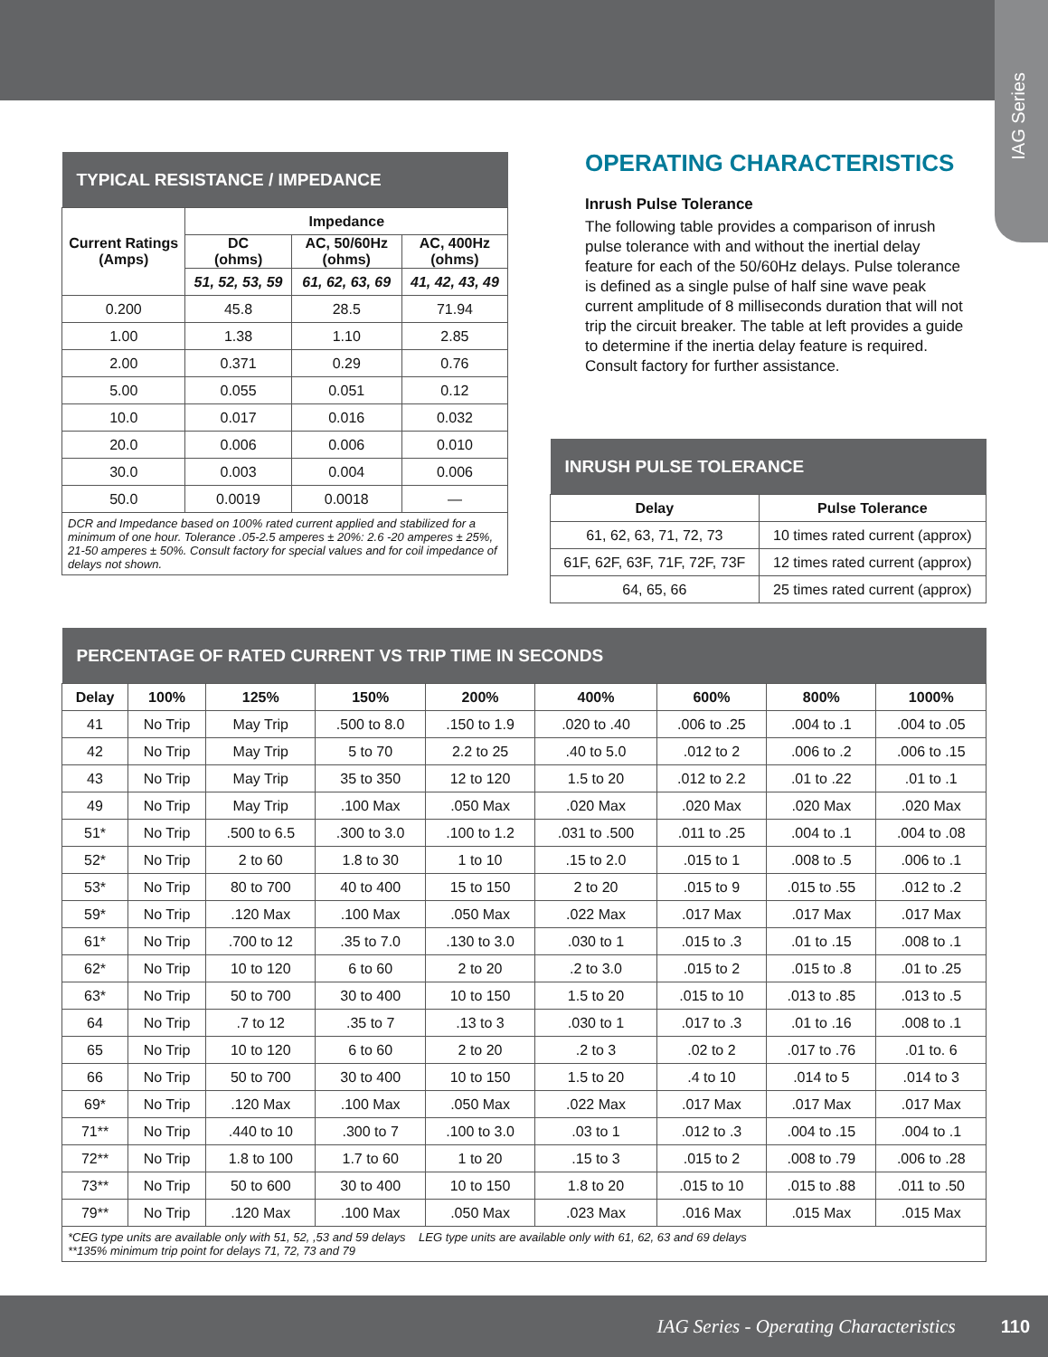IAG Series
| TYPICAL RESISTANCE / IMPEDANCE | | | |
| Current Ratings (Amps) | Impedance | | |
| | DC (ohms) | AC, 50/60Hz (ohms) | AC, 400Hz (ohms) |
| | 51, 52, 53, 59 | 61, 62, 63, 69 | 41, 42, 43, 49 |
| 0.200 | 45.8 | 28.5 | 71.94 |
| 1.00 | 1.38 | 1.10 | 2.85 |
| 2.00 | 0.371 | 0.29 | 0.76 |
| 5.00 | 0.055 | 0.051 | 0.12 |
| 10.0 | 0.017 | 0.016 | 0.032 |
| 20.0 | 0.006 | 0.006 | 0.010 |
| 30.0 | 0.003 | 0.004 | 0.006 |
| 50.0 | 0.0019 | 0.0018 | — |
| DCR and Impedance based on 100% rated current applied and stabilized for a minimum of one hour. Tolerance .05-2.5 amperes ± 20%: 2.6 -20 amperes ± 25%, 21-50 amperes ± 50%. Consult factory for special values and for coil impedance of delays not shown. | | | |
OPERATING CHARACTERISTICS
Inrush Pulse Tolerance
The following table provides a comparison of inrush pulse tolerance with and without the inertial delay feature for each of the 50/60Hz delays. Pulse tolerance is defined as a single pulse of half sine wave peak current amplitude of 8 milliseconds duration that will not trip the circuit breaker. The table at left provides a guide to determine if the inertia delay feature is required. Consult factory for further assistance.
| INRUSH PULSE TOLERANCE | |
| Delay | Pulse Tolerance |
| 61, 62, 63, 71, 72, 73 | 10 times rated current (approx) |
| 61F, 62F, 63F, 71F, 72F, 73F | 12 times rated current (approx) |
| 64, 65, 66 | 25 times rated current (approx) |
| PERCENTAGE OF RATED CURRENT VS TRIP TIME IN SECONDS | | | | | | | | |
| Delay | 100% | 125% | 150% | 200% | 400% | 600% | 800% | 1000% |
| 41 | No Trip | May Trip | .500 to 8.0 | .150 to 1.9 | .020 to .40 | .006 to .25 | .004 to .1 | .004 to .05 |
| 42 | No Trip | May Trip | 5 to 70 | 2.2 to 25 | .40 to 5.0 | .012 to 2 | .006 to .2 | .006 to .15 |
| 43 | No Trip | May Trip | 35 to 350 | 12 to 120 | 1.5 to 20 | .012 to 2.2 | .01 to .22 | .01 to .1 |
| 49 | No Trip | May Trip | .100 Max | .050 Max | .020 Max | .020 Max | .020 Max | .020 Max |
| 51* | No Trip | .500 to 6.5 | .300 to 3.0 | .100 to 1.2 | .031 to .500 | .011 to .25 | .004 to .1 | .004 to .08 |
| 52* | No Trip | 2 to 60 | 1.8 to 30 | 1 to 10 | .15 to 2.0 | .015 to 1 | .008 to .5 | .006 to .1 |
| 53* | No Trip | 80 to 700 | 40 to 400 | 15 to 150 | 2 to 20 | .015 to 9 | .015 to .55 | .012 to .2 |
| 59* | No Trip | .120 Max | .100 Max | .050 Max | .022 Max | .017 Max | .017 Max | .017 Max |
| 61* | No Trip | .700 to 12 | .35 to 7.0 | .130 to 3.0 | .030 to 1 | .015 to .3 | .01 to .15 | .008 to .1 |
| 62* | No Trip | 10 to 120 | 6 to 60 | 2 to 20 | .2 to 3.0 | .015 to 2 | .015 to .8 | .01 to .25 |
| 63* | No Trip | 50 to 700 | 30 to 400 | 10 to 150 | 1.5 to 20 | .015 to 10 | .013 to .85 | .013 to .5 |
| 64 | No Trip | .7 to 12 | .35 to 7 | .13 to 3 | .030 to 1 | .017 to .3 | .01 to .16 | .008 to .1 |
| 65 | No Trip | 10 to 120 | 6 to 60 | 2 to 20 | .2 to 3 | .02 to 2 | .017 to .76 | .01 to. 6 |
| 66 | No Trip | 50 to 700 | 30 to 400 | 10 to 150 | 1.5 to 20 | .4 to 10 | .014 to 5 | .014 to 3 |
| 69* | No Trip | .120 Max | .100 Max | .050 Max | .022 Max | .017 Max | .017 Max | .017 Max |
| 71** | No Trip | .440 to 10 | .300 to 7 | .100 to 3.0 | .03 to 1 | .012 to .3 | .004 to .15 | .004 to .1 |
| 72** | No Trip | 1.8 to 100 | 1.7 to 60 | 1 to 20 | .15 to 3 | .015 to 2 | .008 to .79 | .006 to .28 |
| 73** | No Trip | 50 to 600 | 30 to 400 | 10 to 150 | 1.8 to 20 | .015 to 10 | .015 to .88 | .011 to .50 |
| 79** | No Trip | .120 Max | .100 Max | .050 Max | .023 Max | .016 Max | .015 Max | .015 Max |
| *CEG type units are available only with 51, 52, ,53 and 59 delays LEG type units are available only with 61, 62, 63 and 69 delays **135% minimum trip point for delays 71, 72, 73 and 79 | | | | | | | | |
IAG Series - Operating Characteristics 110